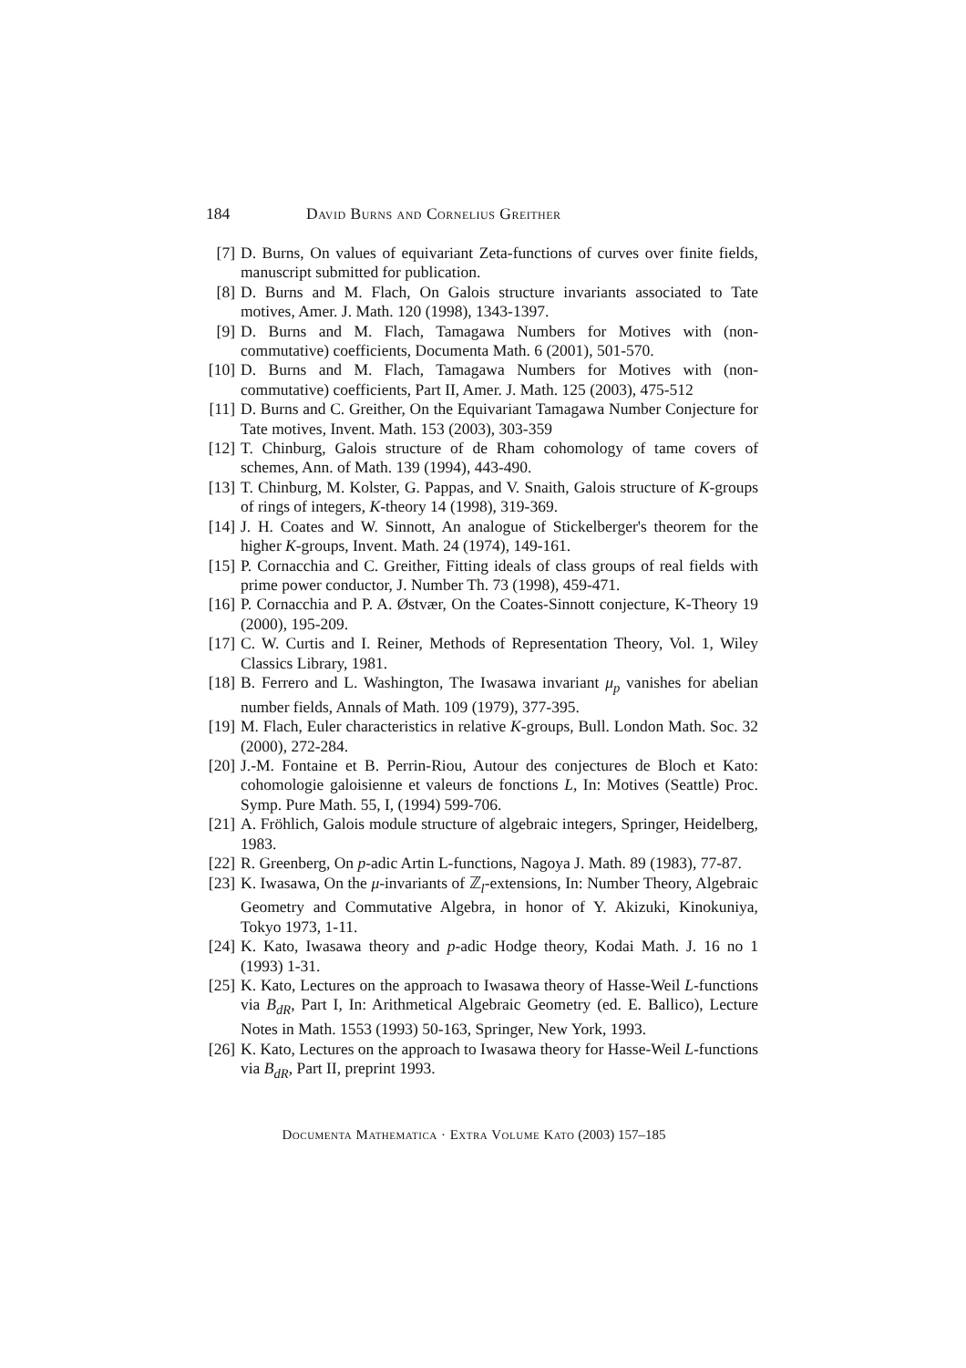184 David Burns and Cornelius Greither
[7] D. Burns, On values of equivariant Zeta-functions of curves over finite fields, manuscript submitted for publication.
[8] D. Burns and M. Flach, On Galois structure invariants associated to Tate motives, Amer. J. Math. 120 (1998), 1343-1397.
[9] D. Burns and M. Flach, Tamagawa Numbers for Motives with (non-commutative) coefficients, Documenta Math. 6 (2001), 501-570.
[10] D. Burns and M. Flach, Tamagawa Numbers for Motives with (non-commutative) coefficients, Part II, Amer. J. Math. 125 (2003), 475-512
[11] D. Burns and C. Greither, On the Equivariant Tamagawa Number Conjecture for Tate motives, Invent. Math. 153 (2003), 303-359
[12] T. Chinburg, Galois structure of de Rham cohomology of tame covers of schemes, Ann. of Math. 139 (1994), 443-490.
[13] T. Chinburg, M. Kolster, G. Pappas, and V. Snaith, Galois structure of K-groups of rings of integers, K-theory 14 (1998), 319-369.
[14] J. H. Coates and W. Sinnott, An analogue of Stickelberger's theorem for the higher K-groups, Invent. Math. 24 (1974), 149-161.
[15] P. Cornacchia and C. Greither, Fitting ideals of class groups of real fields with prime power conductor, J. Number Th. 73 (1998), 459-471.
[16] P. Cornacchia and P. A. Østvær, On the Coates-Sinnott conjecture, K-Theory 19 (2000), 195-209.
[17] C. W. Curtis and I. Reiner, Methods of Representation Theory, Vol. 1, Wiley Classics Library, 1981.
[18] B. Ferrero and L. Washington, The Iwasawa invariant μ<sub>p</sub> vanishes for abelian number fields, Annals of Math. 109 (1979), 377-395.
[19] M. Flach, Euler characteristics in relative K-groups, Bull. London Math. Soc. 32 (2000), 272-284.
[20] J.-M. Fontaine et B. Perrin-Riou, Autour des conjectures de Bloch et Kato: cohomologie galoisienne et valeurs de fonctions L, In: Motives (Seattle) Proc. Symp. Pure Math. 55, I, (1994) 599-706.
[21] A. Fröhlich, Galois module structure of algebraic integers, Springer, Heidelberg, 1983.
[22] R. Greenberg, On p-adic Artin L-functions, Nagoya J. Math. 89 (1983), 77-87.
[23] K. Iwasawa, On the μ-invariants of ℤ<sub>l</sub>-extensions, In: Number Theory, Algebraic Geometry and Commutative Algebra, in honor of Y. Akizuki, Kinokuniya, Tokyo 1973, 1-11.
[24] K. Kato, Iwasawa theory and p-adic Hodge theory, Kodai Math. J. 16 no 1 (1993) 1-31.
[25] K. Kato, Lectures on the approach to Iwasawa theory of Hasse-Weil L-functions via B<sub>dR</sub>, Part I, In: Arithmetical Algebraic Geometry (ed. E. Ballico), Lecture Notes in Math. 1553 (1993) 50-163, Springer, New York, 1993.
[26] K. Kato, Lectures on the approach to Iwasawa theory for Hasse-Weil L-functions via B<sub>dR</sub>, Part II, preprint 1993.
Documenta Mathematica · Extra Volume Kato (2003) 157–185